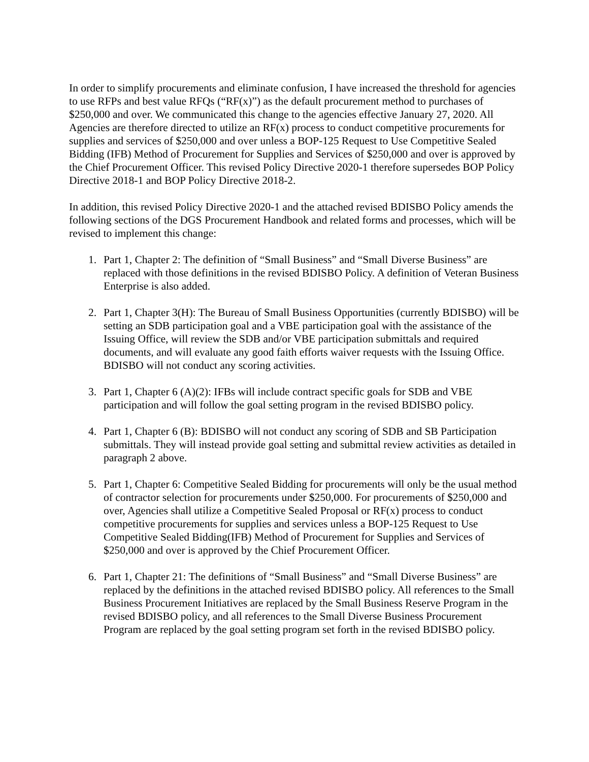In order to simplify procurements and eliminate confusion, I have increased the threshold for agencies to use RFPs and best value RFQs (“RF(x)”) as the default procurement method to purchases of $250,000 and over. We communicated this change to the agencies effective January 27, 2020. All Agencies are therefore directed to utilize an RF(x) process to conduct competitive procurements for supplies and services of $250,000 and over unless a BOP-125 Request to Use Competitive Sealed Bidding (IFB) Method of Procurement for Supplies and Services of $250,000 and over is approved by the Chief Procurement Officer. This revised Policy Directive 2020-1 therefore supersedes BOP Policy Directive 2018-1 and BOP Policy Directive 2018-2.
In addition, this revised Policy Directive 2020-1 and the attached revised BDISBO Policy amends the following sections of the DGS Procurement Handbook and related forms and processes, which will be revised to implement this change:
1. Part 1, Chapter 2: The definition of “Small Business” and “Small Diverse Business” are replaced with those definitions in the revised BDISBO Policy. A definition of Veteran Business Enterprise is also added.
2. Part 1, Chapter 3(H): The Bureau of Small Business Opportunities (currently BDISBO) will be setting an SDB participation goal and a VBE participation goal with the assistance of the Issuing Office, will review the SDB and/or VBE participation submittals and required documents, and will evaluate any good faith efforts waiver requests with the Issuing Office. BDISBO will not conduct any scoring activities.
3. Part 1, Chapter 6 (A)(2): IFBs will include contract specific goals for SDB and VBE participation and will follow the goal setting program in the revised BDISBO policy.
4. Part 1, Chapter 6 (B): BDISBO will not conduct any scoring of SDB and SB Participation submittals. They will instead provide goal setting and submittal review activities as detailed in paragraph 2 above.
5. Part 1, Chapter 6: Competitive Sealed Bidding for procurements will only be the usual method of contractor selection for procurements under $250,000. For procurements of $250,000 and over, Agencies shall utilize a Competitive Sealed Proposal or RF(x) process to conduct competitive procurements for supplies and services unless a BOP-125 Request to Use Competitive Sealed Bidding(IFB) Method of Procurement for Supplies and Services of $250,000 and over is approved by the Chief Procurement Officer.
6. Part 1, Chapter 21: The definitions of “Small Business” and “Small Diverse Business” are replaced by the definitions in the attached revised BDISBO policy. All references to the Small Business Procurement Initiatives are replaced by the Small Business Reserve Program in the revised BDISBO policy, and all references to the Small Diverse Business Procurement Program are replaced by the goal setting program set forth in the revised BDISBO policy.